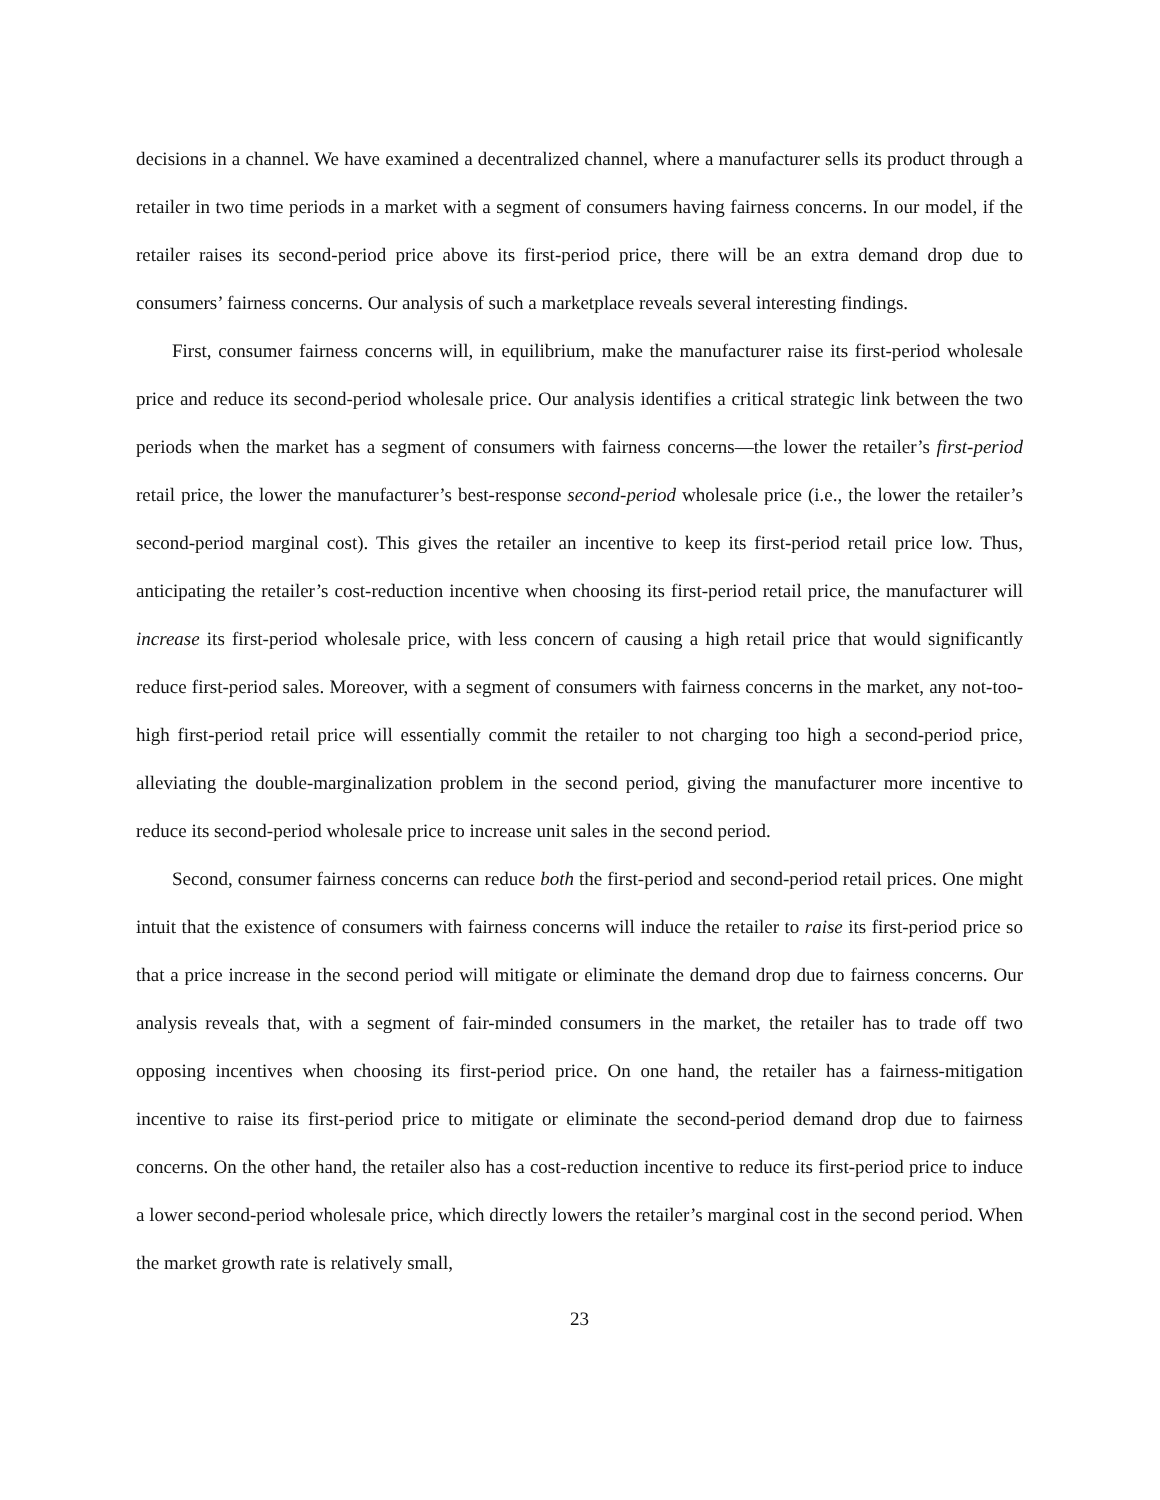decisions in a channel. We have examined a decentralized channel, where a manufacturer sells its product through a retailer in two time periods in a market with a segment of consumers having fairness concerns. In our model, if the retailer raises its second-period price above its first-period price, there will be an extra demand drop due to consumers’ fairness concerns. Our analysis of such a marketplace reveals several interesting findings.
First, consumer fairness concerns will, in equilibrium, make the manufacturer raise its first-period wholesale price and reduce its second-period wholesale price. Our analysis identifies a critical strategic link between the two periods when the market has a segment of consumers with fairness concerns—the lower the retailer’s first-period retail price, the lower the manufacturer’s best-response second-period wholesale price (i.e., the lower the retailer’s second-period marginal cost). This gives the retailer an incentive to keep its first-period retail price low. Thus, anticipating the retailer’s cost-reduction incentive when choosing its first-period retail price, the manufacturer will increase its first-period wholesale price, with less concern of causing a high retail price that would significantly reduce first-period sales. Moreover, with a segment of consumers with fairness concerns in the market, any not-too-high first-period retail price will essentially commit the retailer to not charging too high a second-period price, alleviating the double-marginalization problem in the second period, giving the manufacturer more incentive to reduce its second-period wholesale price to increase unit sales in the second period.
Second, consumer fairness concerns can reduce both the first-period and second-period retail prices. One might intuit that the existence of consumers with fairness concerns will induce the retailer to raise its first-period price so that a price increase in the second period will mitigate or eliminate the demand drop due to fairness concerns. Our analysis reveals that, with a segment of fair-minded consumers in the market, the retailer has to trade off two opposing incentives when choosing its first-period price. On one hand, the retailer has a fairness-mitigation incentive to raise its first-period price to mitigate or eliminate the second-period demand drop due to fairness concerns. On the other hand, the retailer also has a cost-reduction incentive to reduce its first-period price to induce a lower second-period wholesale price, which directly lowers the retailer’s marginal cost in the second period. When the market growth rate is relatively small,
23